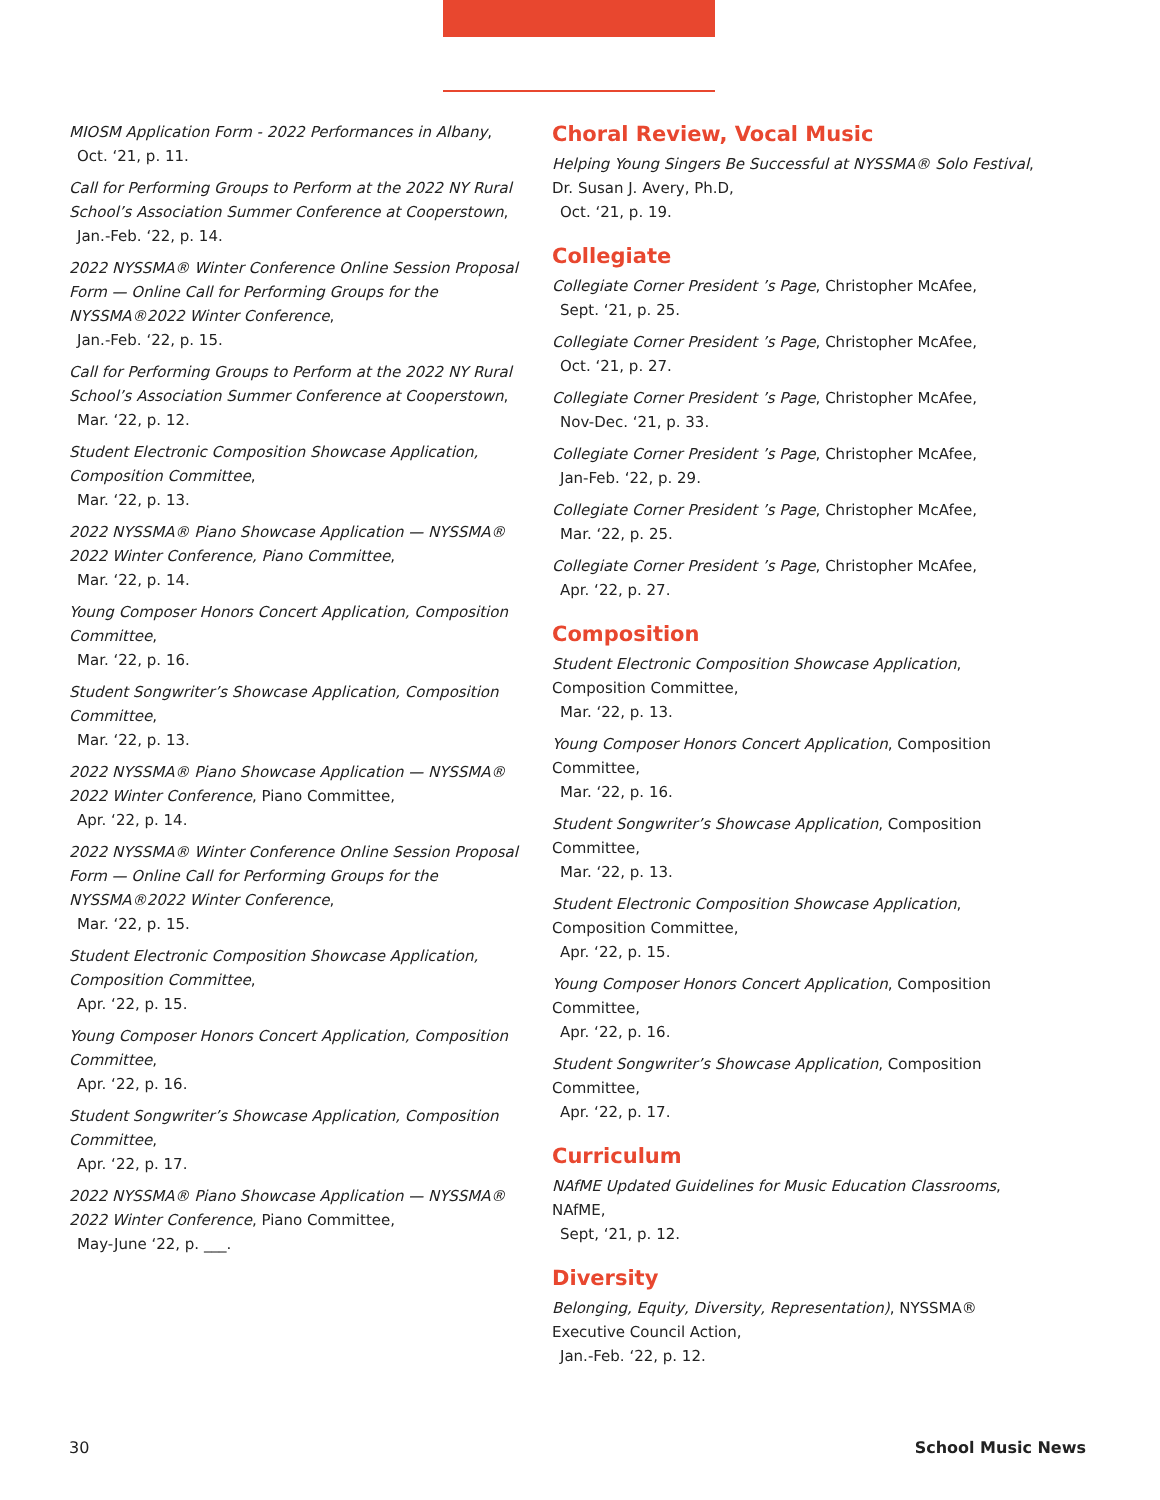MIOSM Application Form - 2022 Performances in Albany,
Oct. ‘21, p. 11.
Call for Performing Groups to Perform at the 2022 NY Rural School’s Association Summer Conference at Cooperstown,
Jan.-Feb. ‘22, p. 14.
2022 NYSSMA® Winter Conference Online Session Proposal Form — Online Call for Performing Groups for the NYSSMA®2022 Winter Conference,
Jan.-Feb. ‘22, p. 15.
Call for Performing Groups to Perform at the 2022 NY Rural School’s Association Summer Conference at Cooperstown,
Mar. ‘22, p. 12.
Student Electronic Composition Showcase Application, Composition Committee,
Mar. ‘22, p. 13.
2022 NYSSMA® Piano Showcase Application — NYSSMA® 2022 Winter Conference, Piano Committee,
Mar. ‘22, p. 14.
Young Composer Honors Concert Application, Composition Committee,
Mar. ‘22, p. 16.
Student Songwriter’s Showcase Application, Composition Committee,
Mar. ‘22, p. 13.
2022 NYSSMA® Piano Showcase Application — NYSSMA® 2022 Winter Conference, Piano Committee,
Apr. ‘22, p. 14.
2022 NYSSMA® Winter Conference Online Session Proposal Form — Online Call for Performing Groups for the NYSSMA®2022 Winter Conference,
Mar. ‘22, p. 15.
Student Electronic Composition Showcase Application, Composition Committee,
Apr. ‘22, p. 15.
Young Composer Honors Concert Application, Composition Committee,
Apr. ‘22, p. 16.
Student Songwriter’s Showcase Application, Composition Committee,
Apr. ‘22, p. 17.
2022 NYSSMA® Piano Showcase Application — NYSSMA® 2022 Winter Conference, Piano Committee,
May-June ‘22, p. ___.
Choral Review, Vocal Music
Helping Young Singers Be Successful at NYSSMA® Solo Festival, Dr. Susan J. Avery, Ph.D,
Oct. ‘21, p. 19.
Collegiate
Collegiate Corner President ’s Page, Christopher McAfee,
Sept. ‘21, p. 25.
Collegiate Corner President ’s Page, Christopher McAfee,
Oct. ‘21, p. 27.
Collegiate Corner President ’s Page, Christopher McAfee,
Nov-Dec. ‘21, p. 33.
Collegiate Corner President ’s Page, Christopher McAfee,
Jan-Feb. ‘22, p. 29.
Collegiate Corner President ’s Page, Christopher McAfee,
Mar. ‘22, p. 25.
Collegiate Corner President ’s Page, Christopher McAfee,
Apr. ‘22, p. 27.
Composition
Student Electronic Composition Showcase Application, Composition Committee,
Mar. ‘22, p. 13.
Young Composer Honors Concert Application, Composition Committee,
Mar. ‘22, p. 16.
Student Songwriter’s Showcase Application, Composition Committee,
Mar. ‘22, p. 13.
Student Electronic Composition Showcase Application, Composition Committee,
Apr. ‘22, p. 15.
Young Composer Honors Concert Application, Composition Committee,
Apr. ‘22, p. 16.
Student Songwriter’s Showcase Application, Composition Committee,
Apr. ‘22, p. 17.
Curriculum
NAfME Updated Guidelines for Music Education Classrooms, NAfME,
Sept, ‘21, p. 12.
Diversity
Belonging, Equity, Diversity, Representation), NYSSMA® Executive Council Action,
Jan.-Feb. ‘22, p. 12.
30 School Music News